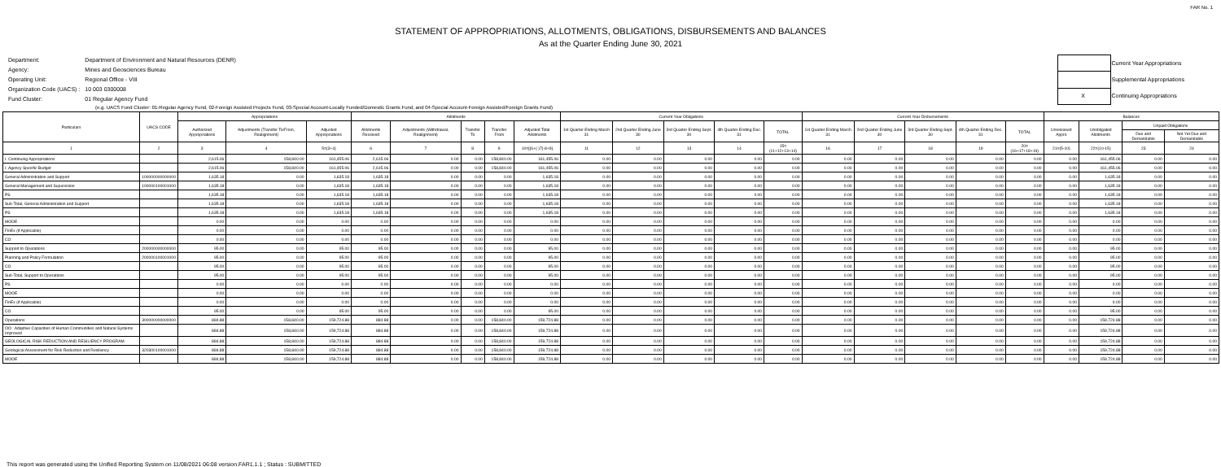FAR No. 1
STATEMENT OF APPROPRIATIONS, ALLOTMENTS, OBLIGATIONS, DISBURSEMENTS AND BALANCES
As at the Quarter Ending June 30, 2021
| Department: | Department of Environment and Natural Resources (DENR) |
| Agency: | Mines and Geosciences Bureau |
| Operating Unit: | Regional Office - VIII |
| Organization Code (UACS) : | 10 003 0300008 |
| Fund Cluster: | 01 Regular Agency Fund |
| | Current Year Appropriations |
| | Supplemental Appropriations |
| X | Continuing Appropriations |
(e.g. UACS Fund Cluster: 01-Regular Agency Fund, 02-Foreign Assisted Projects Fund, 03-Special Account-Locally Funded/Domestic Grants Fund, and 04-Special Account-Foreign Assisted/Foreign Grants Fund)
| Particulars | UACS CODE | Appropriations | | | Allotments | | | | | Current Year Obligations | | | | | Current Year Disbursements | | | | | Balances | | | |
| --- | --- | --- | --- | --- | --- | --- | --- | --- | --- | --- | --- | --- | --- | --- | --- | --- | --- | --- | --- | --- | --- | --- | --- |
| | | Authorized Appropriations | Adjustments (Transfer To/From, Realignment) | Adjusted Appropriations | Allotments Received | Adjustments (Withdrawal, Realignment) | Transfer To | Transfer From | Adjusted Total Allotments | 1st Quarter Ending March 31 | 2nd Quarter Ending June 30 | 3rd Quarter Ending Sept. 30 | 4th Quarter Ending Dec. 31 | TOTAL | 1st Quarter Ending March 31 | 2nd Quarter Ending June 30 | 3rd Quarter Ending Sept. 30 | 4th Quarter Ending Dec. 31 | TOTAL | Unreleased Appro | Unobligated Allotments | Unpaid Obligations | |
| | | | | | | | | | | | | | | | | | | | | | | Due and Demandable | Not Yet Due and Demandable |
| 1 | 2 | 3 | 4 | 5=(3+4) | 6 | 7 | 8 | 9 | 10=[{6+(-)7}-8+9] | 11 | 12 | 13 | 14 | 15=(11+12+13+14) | 16 | 17 | 18 | 19 | 20=(16+17+18+19) | 21=(5-10) | 22=(10-15) | 23 | 24 |
| I. Continuing Appropriations | | 2,615.06 | 158,840.00 | 161,455.06 | 2,615.06 | 0.00 | 0.00 | 158,840.00 | 161,455.06 | 0.00 | 0.00 | 0.00 | 0.00 | 0.00 | 0.00 | 0.00 | 0.00 | 0.00 | 0.00 | 0.00 | 161,455.06 | 0.00 | 0.00 |
| I. Agency Specific Budget | | 2,615.06 | 158,840.00 | 161,455.06 | 2,615.06 | 0.00 | 0.00 | 158,840.00 | 161,455.06 | 0.00 | 0.00 | 0.00 | 0.00 | 0.00 | 0.00 | 0.00 | 0.00 | 0.00 | 0.00 | 0.00 | 161,455.06 | 0.00 | 0.00 |
| General Administration and Support | 100000000000000 | 1,635.18 | 0.00 | 1,635.18 | 1,635.18 | 0.00 | 0.00 | 0.00 | 1,635.18 | 0.00 | 0.00 | 0.00 | 0.00 | 0.00 | 0.00 | 0.00 | 0.00 | 0.00 | 0.00 | 0.00 | 1,635.18 | 0.00 | 0.00 |
| General Management and Supervision | 100000100001000 | 1,635.18 | 0.00 | 1,635.18 | 1,635.18 | 0.00 | 0.00 | 0.00 | 1,635.18 | 0.00 | 0.00 | 0.00 | 0.00 | 0.00 | 0.00 | 0.00 | 0.00 | 0.00 | 0.00 | 0.00 | 1,635.18 | 0.00 | 0.00 |
| PS | | 1,635.18 | 0.00 | 1,635.18 | 1,635.18 | 0.00 | 0.00 | 0.00 | 1,635.18 | 0.00 | 0.00 | 0.00 | 0.00 | 0.00 | 0.00 | 0.00 | 0.00 | 0.00 | 0.00 | 0.00 | 1,635.18 | 0.00 | 0.00 |
| Sub-Total, General Administration and Support | | 1,635.18 | 0.00 | 1,635.18 | 1,635.18 | 0.00 | 0.00 | 0.00 | 1,635.18 | 0.00 | 0.00 | 0.00 | 0.00 | 0.00 | 0.00 | 0.00 | 0.00 | 0.00 | 0.00 | 0.00 | 1,635.18 | 0.00 | 0.00 |
| PS | | 1,635.18 | 0.00 | 1,635.18 | 1,635.18 | 0.00 | 0.00 | 0.00 | 1,635.18 | 0.00 | 0.00 | 0.00 | 0.00 | 0.00 | 0.00 | 0.00 | 0.00 | 0.00 | 0.00 | 0.00 | 1,635.18 | 0.00 | 0.00 |
| MOOE | | 0.00 | 0.00 | 0.00 | 0.00 | 0.00 | 0.00 | 0.00 | 0.00 | 0.00 | 0.00 | 0.00 | 0.00 | 0.00 | 0.00 | 0.00 | 0.00 | 0.00 | 0.00 | 0.00 | 0.00 | 0.00 | 0.00 |
| FinEx (if Applicable) | | 0.00 | 0.00 | 0.00 | 0.00 | 0.00 | 0.00 | 0.00 | 0.00 | 0.00 | 0.00 | 0.00 | 0.00 | 0.00 | 0.00 | 0.00 | 0.00 | 0.00 | 0.00 | 0.00 | 0.00 | 0.00 | 0.00 |
| CO | | 0.00 | 0.00 | 0.00 | 0.00 | 0.00 | 0.00 | 0.00 | 0.00 | 0.00 | 0.00 | 0.00 | 0.00 | 0.00 | 0.00 | 0.00 | 0.00 | 0.00 | 0.00 | 0.00 | 0.00 | 0.00 | 0.00 |
| Support to Operations | 200000000000000 | 95.00 | 0.00 | 95.00 | 95.00 | 0.00 | 0.00 | 0.00 | 95.00 | 0.00 | 0.00 | 0.00 | 0.00 | 0.00 | 0.00 | 0.00 | 0.00 | 0.00 | 0.00 | 0.00 | 95.00 | 0.00 | 0.00 |
| Planning and Policy Formulation | 200000100001000 | 95.00 | 0.00 | 95.00 | 95.00 | 0.00 | 0.00 | 0.00 | 95.00 | 0.00 | 0.00 | 0.00 | 0.00 | 0.00 | 0.00 | 0.00 | 0.00 | 0.00 | 0.00 | 0.00 | 95.00 | 0.00 | 0.00 |
| CO | | 95.00 | 0.00 | 95.00 | 95.00 | 0.00 | 0.00 | 0.00 | 95.00 | 0.00 | 0.00 | 0.00 | 0.00 | 0.00 | 0.00 | 0.00 | 0.00 | 0.00 | 0.00 | 0.00 | 95.00 | 0.00 | 0.00 |
| Sub-Total, Support to Operations | | 95.00 | 0.00 | 95.00 | 95.00 | 0.00 | 0.00 | 0.00 | 95.00 | 0.00 | 0.00 | 0.00 | 0.00 | 0.00 | 0.00 | 0.00 | 0.00 | 0.00 | 0.00 | 0.00 | 95.00 | 0.00 | 0.00 |
| PS | | 0.00 | 0.00 | 0.00 | 0.00 | 0.00 | 0.00 | 0.00 | 0.00 | 0.00 | 0.00 | 0.00 | 0.00 | 0.00 | 0.00 | 0.00 | 0.00 | 0.00 | 0.00 | 0.00 | 0.00 | 0.00 | 0.00 |
| MOOE | | 0.00 | 0.00 | 0.00 | 0.00 | 0.00 | 0.00 | 0.00 | 0.00 | 0.00 | 0.00 | 0.00 | 0.00 | 0.00 | 0.00 | 0.00 | 0.00 | 0.00 | 0.00 | 0.00 | 0.00 | 0.00 | 0.00 |
| FinEx (if Applicable) | | 0.00 | 0.00 | 0.00 | 0.00 | 0.00 | 0.00 | 0.00 | 0.00 | 0.00 | 0.00 | 0.00 | 0.00 | 0.00 | 0.00 | 0.00 | 0.00 | 0.00 | 0.00 | 0.00 | 0.00 | 0.00 | 0.00 |
| CO | | 95.00 | 0.00 | 95.00 | 95.00 | 0.00 | 0.00 | 0.00 | 95.00 | 0.00 | 0.00 | 0.00 | 0.00 | 0.00 | 0.00 | 0.00 | 0.00 | 0.00 | 0.00 | 0.00 | 95.00 | 0.00 | 0.00 |
| Operations | 300000000000000 | 884.88 | 158,840.00 | 159,724.88 | 884.88 | 0.00 | 0.00 | 158,840.00 | 159,724.88 | 0.00 | 0.00 | 0.00 | 0.00 | 0.00 | 0.00 | 0.00 | 0.00 | 0.00 | 0.00 | 0.00 | 159,724.88 | 0.00 | 0.00 |
| OO : Adaptive Capacities of Human Communities and Natural Systems Improved | | 884.88 | 158,840.00 | 159,724.88 | 884.88 | 0.00 | 0.00 | 158,840.00 | 159,724.88 | 0.00 | 0.00 | 0.00 | 0.00 | 0.00 | 0.00 | 0.00 | 0.00 | 0.00 | 0.00 | 0.00 | 159,724.88 | 0.00 | 0.00 |
| GEOLOGICAL RISK REDUCTION AND RESILIENCY PROGRAM | | 884.88 | 158,840.00 | 159,724.88 | 884.88 | 0.00 | 0.00 | 158,840.00 | 159,724.88 | 0.00 | 0.00 | 0.00 | 0.00 | 0.00 | 0.00 | 0.00 | 0.00 | 0.00 | 0.00 | 0.00 | 159,724.88 | 0.00 | 0.00 |
| Geological Assessment for Risk Reduction and Resiliency | 320300100001000 | 884.88 | 158,840.00 | 159,724.88 | 884.88 | 0.00 | 0.00 | 158,840.00 | 159,724.88 | 0.00 | 0.00 | 0.00 | 0.00 | 0.00 | 0.00 | 0.00 | 0.00 | 0.00 | 0.00 | 0.00 | 159,724.88 | 0.00 | 0.00 |
| MOOE | | 884.88 | 158,840.00 | 159,724.88 | 884.88 | 0.00 | 0.00 | 158,840.00 | 159,724.88 | 0.00 | 0.00 | 0.00 | 0.00 | 0.00 | 0.00 | 0.00 | 0.00 | 0.00 | 0.00 | 0.00 | 159,724.88 | 0.00 | 0.00 |
This report was generated using the Unified Reporting System on 11/08/2021 06:08 version.FAR1.1.1 ; Status : SUBMITTED